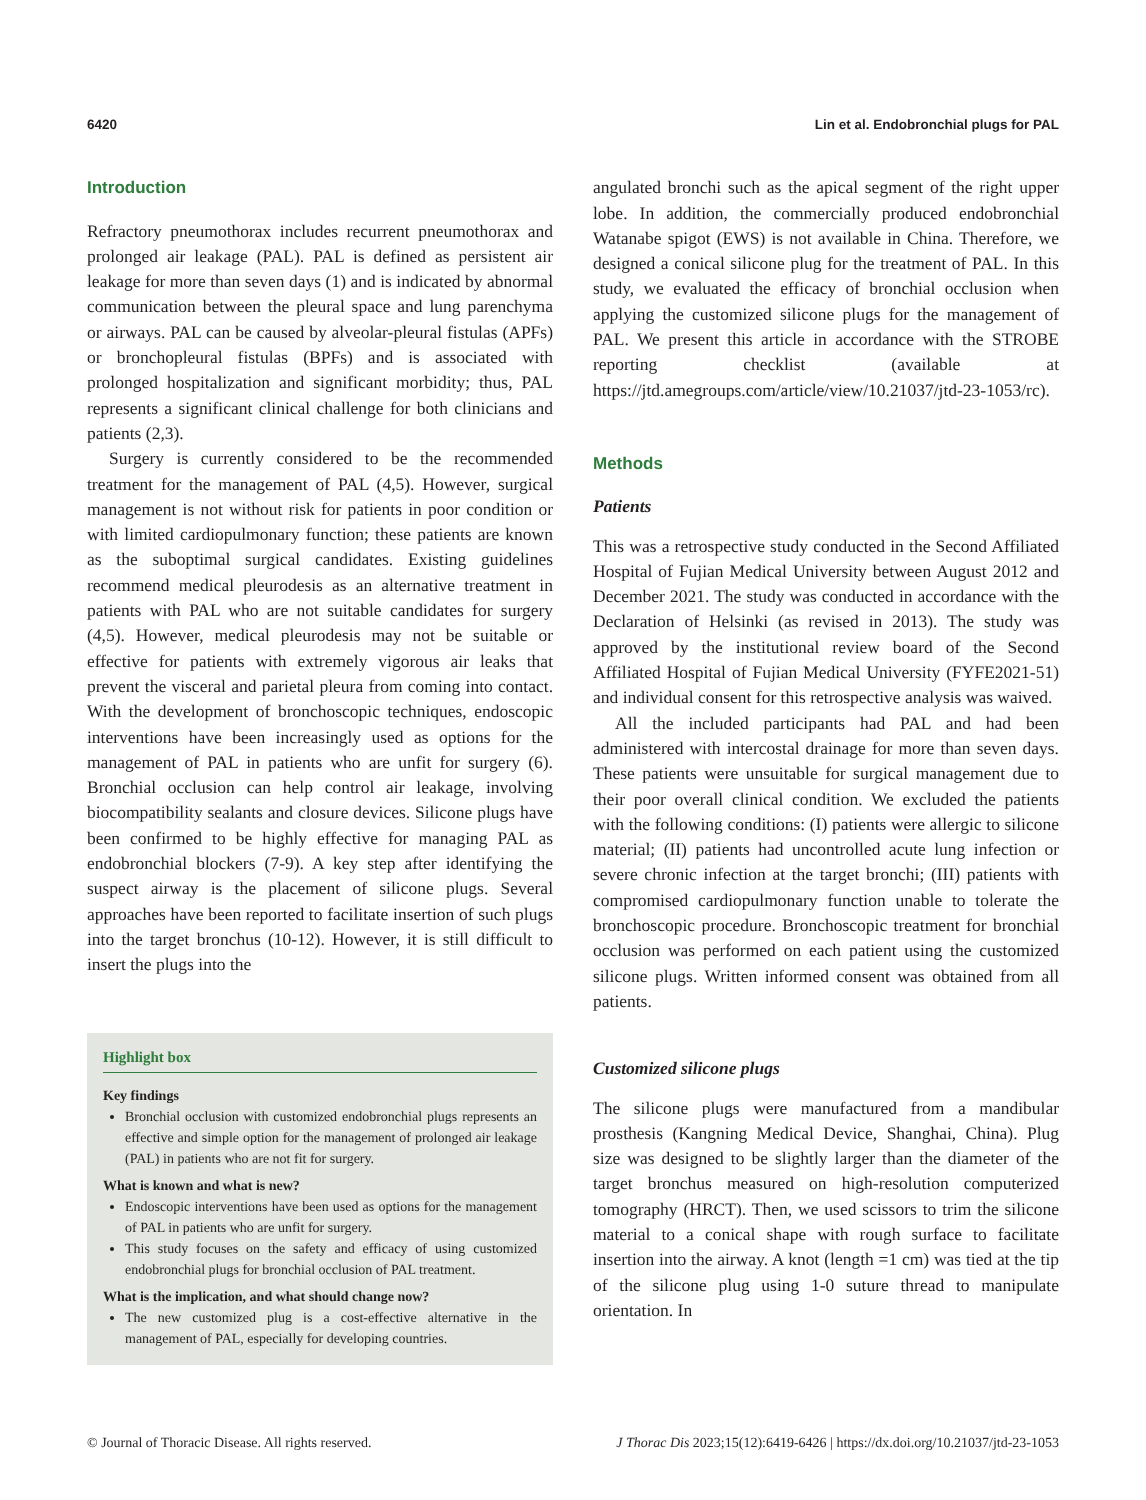6420 Lin et al. Endobronchial plugs for PAL
Introduction
Refractory pneumothorax includes recurrent pneumothorax and prolonged air leakage (PAL). PAL is defined as persistent air leakage for more than seven days (1) and is indicated by abnormal communication between the pleural space and lung parenchyma or airways. PAL can be caused by alveolar-pleural fistulas (APFs) or bronchopleural fistulas (BPFs) and is associated with prolonged hospitalization and significant morbidity; thus, PAL represents a significant clinical challenge for both clinicians and patients (2,3).
Surgery is currently considered to be the recommended treatment for the management of PAL (4,5). However, surgical management is not without risk for patients in poor condition or with limited cardiopulmonary function; these patients are known as the suboptimal surgical candidates. Existing guidelines recommend medical pleurodesis as an alternative treatment in patients with PAL who are not suitable candidates for surgery (4,5). However, medical pleurodesis may not be suitable or effective for patients with extremely vigorous air leaks that prevent the visceral and parietal pleura from coming into contact. With the development of bronchoscopic techniques, endoscopic interventions have been increasingly used as options for the management of PAL in patients who are unfit for surgery (6). Bronchial occlusion can help control air leakage, involving biocompatibility sealants and closure devices. Silicone plugs have been confirmed to be highly effective for managing PAL as endobronchial blockers (7-9). A key step after identifying the suspect airway is the placement of silicone plugs. Several approaches have been reported to facilitate insertion of such plugs into the target bronchus (10-12). However, it is still difficult to insert the plugs into the
Highlight box
Key findings
Bronchial occlusion with customized endobronchial plugs represents an effective and simple option for the management of prolonged air leakage (PAL) in patients who are not fit for surgery.
What is known and what is new?
Endoscopic interventions have been used as options for the management of PAL in patients who are unfit for surgery.
This study focuses on the safety and efficacy of using customized endobronchial plugs for bronchial occlusion of PAL treatment.
What is the implication, and what should change now?
The new customized plug is a cost-effective alternative in the management of PAL, especially for developing countries.
angulated bronchi such as the apical segment of the right upper lobe. In addition, the commercially produced endobronchial Watanabe spigot (EWS) is not available in China. Therefore, we designed a conical silicone plug for the treatment of PAL. In this study, we evaluated the efficacy of bronchial occlusion when applying the customized silicone plugs for the management of PAL. We present this article in accordance with the STROBE reporting checklist (available at https://jtd.amegroups.com/article/view/10.21037/jtd-23-1053/rc).
Methods
Patients
This was a retrospective study conducted in the Second Affiliated Hospital of Fujian Medical University between August 2012 and December 2021. The study was conducted in accordance with the Declaration of Helsinki (as revised in 2013). The study was approved by the institutional review board of the Second Affiliated Hospital of Fujian Medical University (FYFE2021-51) and individual consent for this retrospective analysis was waived.
All the included participants had PAL and had been administered with intercostal drainage for more than seven days. These patients were unsuitable for surgical management due to their poor overall clinical condition. We excluded the patients with the following conditions: (I) patients were allergic to silicone material; (II) patients had uncontrolled acute lung infection or severe chronic infection at the target bronchi; (III) patients with compromised cardiopulmonary function unable to tolerate the bronchoscopic procedure. Bronchoscopic treatment for bronchial occlusion was performed on each patient using the customized silicone plugs. Written informed consent was obtained from all patients.
Customized silicone plugs
The silicone plugs were manufactured from a mandibular prosthesis (Kangning Medical Device, Shanghai, China). Plug size was designed to be slightly larger than the diameter of the target bronchus measured on high-resolution computerized tomography (HRCT). Then, we used scissors to trim the silicone material to a conical shape with rough surface to facilitate insertion into the airway. A knot (length =1 cm) was tied at the tip of the silicone plug using 1-0 suture thread to manipulate orientation. In
© Journal of Thoracic Disease. All rights reserved. J Thorac Dis 2023;15(12):6419-6426 | https://dx.doi.org/10.21037/jtd-23-1053